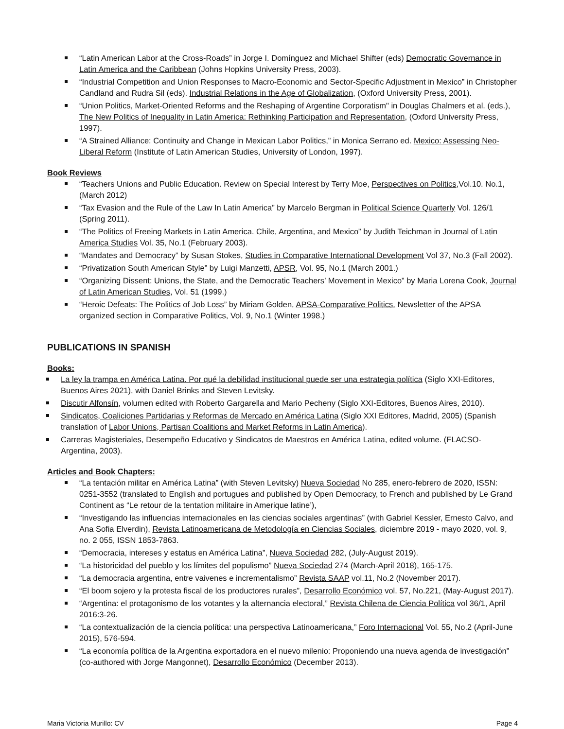“Latin American Labor at the Cross-Roads” in Jorge I. Domínguez and Michael Shifter (eds) Democratic Governance in Latin America and the Caribbean (Johns Hopkins University Press, 2003).
“Industrial Competition and Union Responses to Macro-Economic and Sector-Specific Adjustment in Mexico” in Christopher Candland and Rudra Sil (eds). Industrial Relations in the Age of Globalization, (Oxford University Press, 2001).
“Union Politics, Market-Oriented Reforms and the Reshaping of Argentine Corporatism" in Douglas Chalmers et al. (eds.), The New Politics of Inequality in Latin America: Rethinking Participation and Representation, (Oxford University Press, 1997).
“A Strained Alliance: Continuity and Change in Mexican Labor Politics,” in Monica Serrano ed. Mexico: Assessing Neo-Liberal Reform (Institute of Latin American Studies, University of London, 1997).
Book Reviews
“Teachers Unions and Public Education. Review on Special Interest by Terry Moe, Perspectives on Politics,Vol.10. No.1, (March 2012)
“Tax Evasion and the Rule of the Law In Latin America” by Marcelo Bergman in Political Science Quarterly Vol. 126/1 (Spring 2011).
“The Politics of Freeing Markets in Latin America. Chile, Argentina, and Mexico” by Judith Teichman in Journal of Latin America Studies Vol. 35, No.1 (February 2003).
“Mandates and Democracy” by Susan Stokes, Studies in Comparative International Development Vol 37, No.3 (Fall 2002).
“Privatization South American Style” by Luigi Manzetti, APSR, Vol. 95, No.1 (March 2001.)
“Organizing Dissent: Unions, the State, and the Democratic Teachers’ Movement in Mexico” by Maria Lorena Cook, Journal of Latin American Studies, Vol. 51 (1999.)
“Heroic Defeats: The Politics of Job Loss” by Miriam Golden, APSA-Comparative Politics. Newsletter of the APSA organized section in Comparative Politics, Vol. 9, No.1 (Winter 1998.)
PUBLICATIONS IN SPANISH
Books:
La ley la trampa en América Latina. Por qué la debilidad institucional puede ser una estrategia política (Siglo XXI-Editores, Buenos Aires 2021), with Daniel Brinks and Steven Levitsky.
Discutir Alfonsín, volumen edited with Roberto Gargarella and Mario Pecheny (Siglo XXI-Editores, Buenos Aires, 2010).
Sindicatos, Coaliciones Partidarias y Reformas de Mercado en América Latina (Siglo XXI Editores, Madrid, 2005) (Spanish translation of Labor Unions, Partisan Coalitions and Market Reforms in Latin America).
Carreras Magisteriales, Desempeño Educativo y Sindicatos de Maestros en América Latina, edited volume. (FLACSO-Argentina, 2003).
Articles and Book Chapters:
“La tentación militar en América Latina” (with Steven Levitsky) Nueva Sociedad No 285, enero-febrero de 2020, ISSN: 0251-3552 (translated to English and portugues and published by Open Democracy, to French and published by Le Grand Continent as “Le retour de la tentation militaire in Amerique latine’),
“Investigando las influencias internacionales en las ciencias sociales argentinas” (with Gabriel Kessler, Ernesto Calvo, and Ana Sofia Elverdin), Revista Latinoamericana de Metodología en Ciencias Sociales, diciembre 2019 - mayo 2020, vol. 9, no. 2 055, ISSN 1853-7863.
“Democracia, intereses y estatus en América Latina”, Nueva Sociedad 282, (July-August 2019).
“La historicidad del pueblo y los límites del populismo” Nueva Sociedad 274 (March-April 2018), 165-175.
“La democracia argentina, entre vaivenes e incrementalismo” Revista SAAP vol.11, No.2 (November 2017).
“El boom sojero y la protesta fiscal de los productores rurales”, Desarrollo Económico vol. 57, No.221, (May-August 2017).
“Argentina: el protagonismo de los votantes y la alternancia electoral,” Revista Chilena de Ciencia Política vol 36/1, April 2016:3-26.
“La contextualización de la ciencia política: una perspectiva Latinoamericana,” Foro Internacional Vol. 55, No.2 (April-June 2015), 576-594.
“La economía política de la Argentina exportadora en el nuevo milenio: Proponiendo una nueva agenda de investigación” (co-authored with Jorge Mangonnet), Desarrollo Económico (December 2013).
Maria Victoria Murillo: CV Page 4